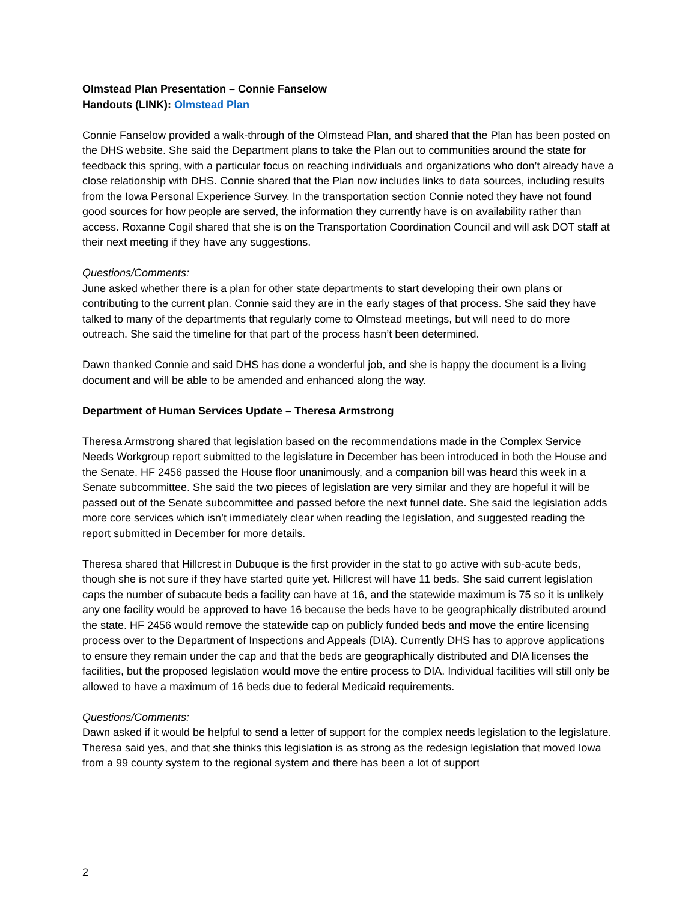Olmstead Plan Presentation – Connie Fanselow
Handouts (LINK): Olmstead Plan
Connie Fanselow provided a walk-through of the Olmstead Plan, and shared that the Plan has been posted on the DHS website. She said the Department plans to take the Plan out to communities around the state for feedback this spring, with a particular focus on reaching individuals and organizations who don’t already have a close relationship with DHS. Connie shared that the Plan now includes links to data sources, including results from the Iowa Personal Experience Survey. In the transportation section Connie noted they have not found good sources for how people are served, the information they currently have is on availability rather than access. Roxanne Cogil shared that she is on the Transportation Coordination Council and will ask DOT staff at their next meeting if they have any suggestions.
Questions/Comments:
June asked whether there is a plan for other state departments to start developing their own plans or contributing to the current plan. Connie said they are in the early stages of that process. She said they have talked to many of the departments that regularly come to Olmstead meetings, but will need to do more outreach. She said the timeline for that part of the process hasn’t been determined.
Dawn thanked Connie and said DHS has done a wonderful job, and she is happy the document is a living document and will be able to be amended and enhanced along the way.
Department of Human Services Update – Theresa Armstrong
Theresa Armstrong shared that legislation based on the recommendations made in the Complex Service Needs Workgroup report submitted to the legislature in December has been introduced in both the House and the Senate. HF 2456 passed the House floor unanimously, and a companion bill was heard this week in a Senate subcommittee. She said the two pieces of legislation are very similar and they are hopeful it will be passed out of the Senate subcommittee and passed before the next funnel date. She said the legislation adds more core services which isn’t immediately clear when reading the legislation, and suggested reading the report submitted in December for more details.
Theresa shared that Hillcrest in Dubuque is the first provider in the stat to go active with sub-acute beds, though she is not sure if they have started quite yet. Hillcrest will have 11 beds. She said current legislation caps the number of subacute beds a facility can have at 16, and the statewide maximum is 75 so it is unlikely any one facility would be approved to have 16 because the beds have to be geographically distributed around the state. HF 2456 would remove the statewide cap on publicly funded beds and move the entire licensing process over to the Department of Inspections and Appeals (DIA). Currently DHS has to approve applications to ensure they remain under the cap and that the beds are geographically distributed and DIA licenses the facilities, but the proposed legislation would move the entire process to DIA. Individual facilities will still only be allowed to have a maximum of 16 beds due to federal Medicaid requirements.
Questions/Comments:
Dawn asked if it would be helpful to send a letter of support for the complex needs legislation to the legislature. Theresa said yes, and that she thinks this legislation is as strong as the redesign legislation that moved Iowa from a 99 county system to the regional system and there has been a lot of support
2